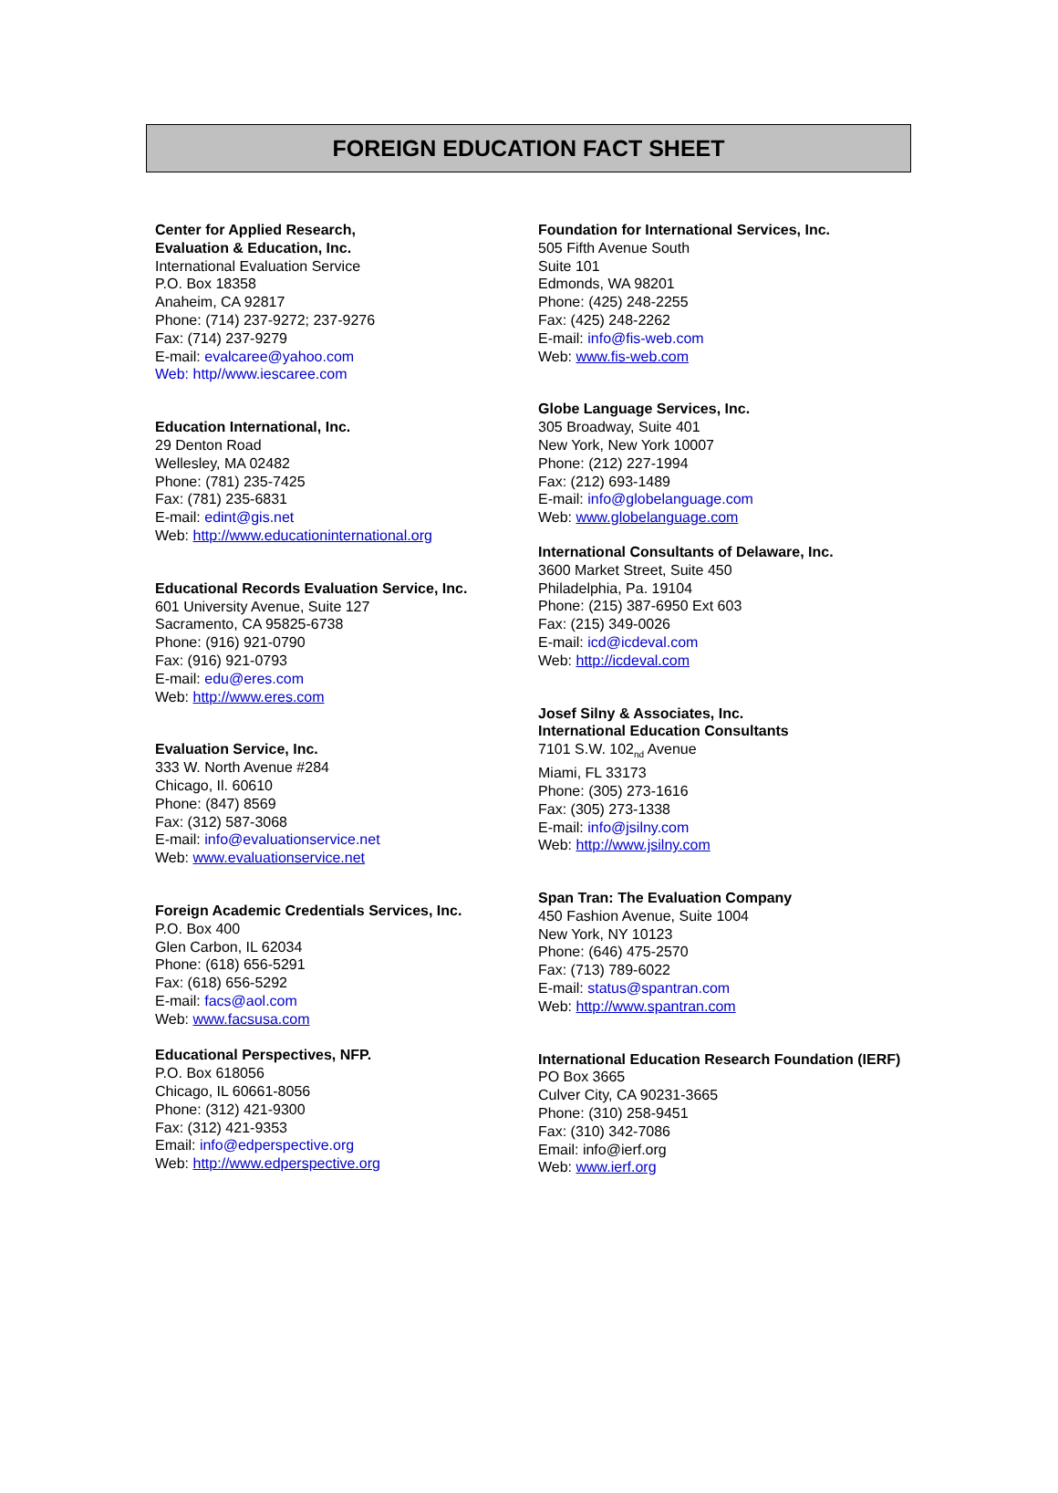FOREIGN EDUCATION FACT SHEET
Center for Applied Research,
Evaluation & Education, Inc.
International Evaluation Service
P.O. Box 18358
Anaheim, CA 92817
Phone: (714) 237-9272; 237-9276
Fax: (714) 237-9279
E-mail: evalcaree@yahoo.com
Web: http//www.iescaree.com
Education International, Inc.
29 Denton Road
Wellesley, MA 02482
Phone: (781) 235-7425
Fax: (781) 235-6831
E-mail: edint@gis.net
Web: http://www.educationinternational.org
Educational Records Evaluation Service, Inc.
601 University Avenue, Suite 127
Sacramento, CA 95825-6738
Phone: (916) 921-0790
Fax: (916) 921-0793
E-mail: edu@eres.com
Web: http://www.eres.com
Evaluation Service, Inc.
333 W. North Avenue #284
Chicago, Il. 60610
Phone: (847) 8569
Fax: (312) 587-3068
E-mail: info@evaluationservice.net
Web: www.evaluationservice.net
Foreign Academic Credentials Services, Inc.
P.O. Box 400
Glen Carbon, IL 62034
Phone: (618) 656-5291
Fax: (618) 656-5292
E-mail: facs@aol.com
Web: www.facsusa.com
Educational Perspectives, NFP.
P.O. Box 618056
Chicago, IL 60661-8056
Phone: (312) 421-9300
Fax: (312) 421-9353
Email: info@edperspective.org
Web: http://www.edperspective.org
Foundation for International Services, Inc.
505 Fifth Avenue South
Suite 101
Edmonds, WA 98201
Phone: (425) 248-2255
Fax: (425) 248-2262
E-mail: info@fis-web.com
Web: www.fis-web.com
Globe Language Services, Inc.
305 Broadway, Suite 401
New York, New York 10007
Phone: (212) 227-1994
Fax: (212) 693-1489
E-mail: info@globelanguage.com
Web: www.globelanguage.com
International Consultants of Delaware, Inc.
3600 Market Street, Suite 450
Philadelphia, Pa. 19104
Phone: (215) 387-6950 Ext 603
Fax: (215) 349-0026
E-mail: icd@icdeval.com
Web: http://icdeval.com
Josef Silny & Associates, Inc.
International Education Consultants
7101 S.W. 102<sub>nd</sub> Avenue
Miami, FL 33173
Phone: (305) 273-1616
Fax: (305) 273-1338
E-mail: info@jsilny.com
Web: http://www.jsilny.com
Span Tran: The Evaluation Company
450 Fashion Avenue, Suite 1004
New York, NY 10123
Phone: (646) 475-2570
Fax: (713) 789-6022
E-mail: status@spantran.com
Web: http://www.spantran.com
International Education Research Foundation (IERF)
PO Box 3665
Culver City, CA 90231-3665
Phone: (310) 258-9451
Fax: (310) 342-7086
Email: info@ierf.org
Web: www.ierf.org